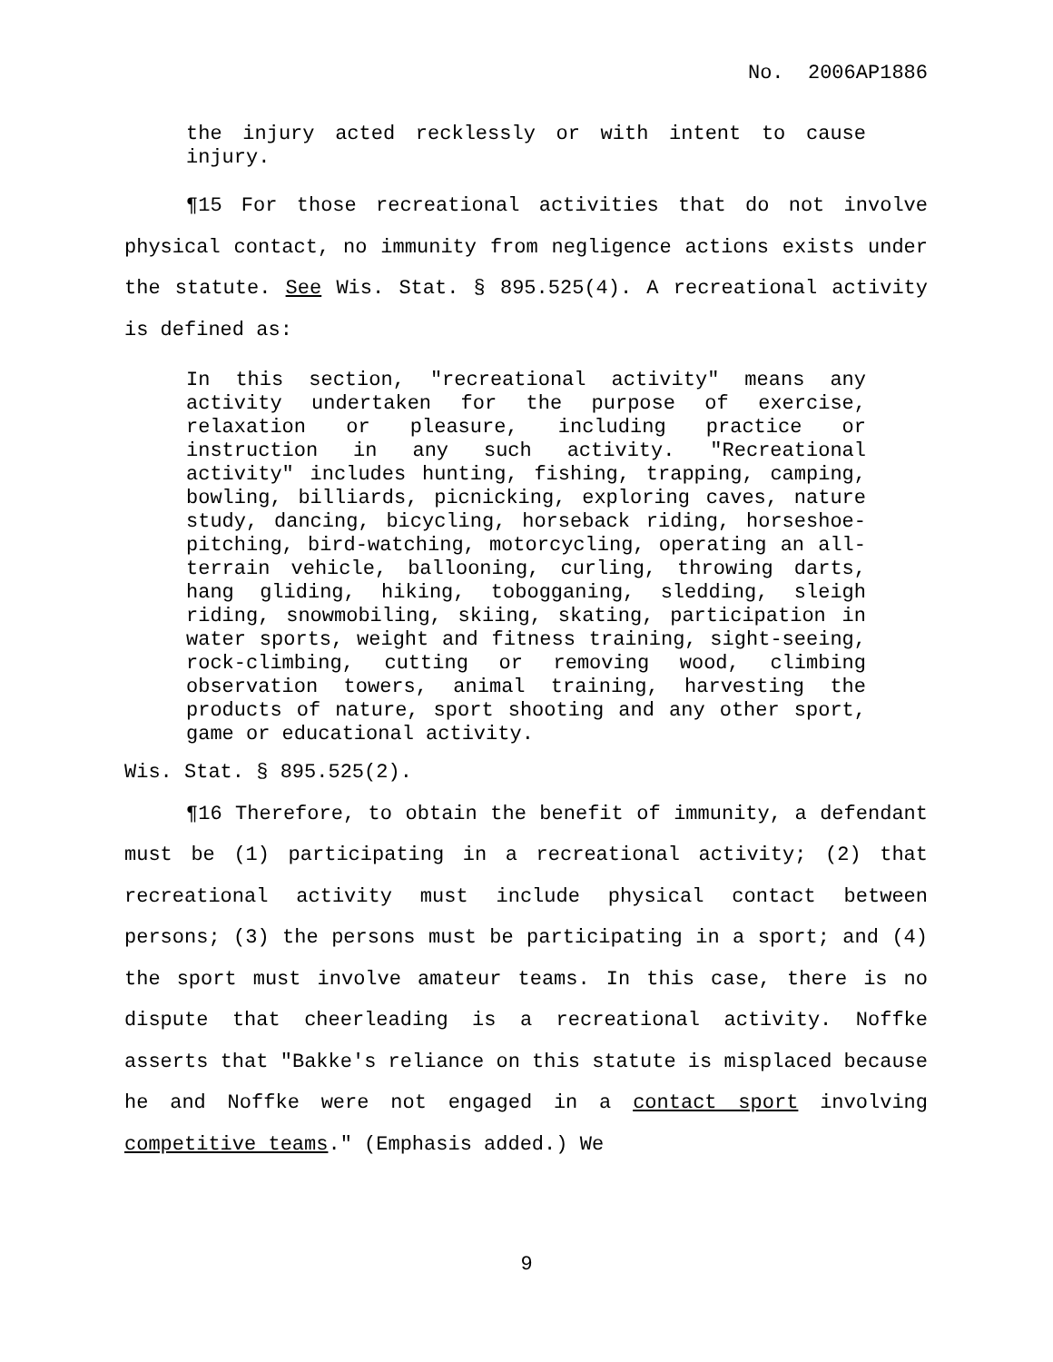No. 2006AP1886
the injury acted recklessly or with intent to cause injury.
¶15 For those recreational activities that do not involve physical contact, no immunity from negligence actions exists under the statute. See Wis. Stat. § 895.525(4). A recreational activity is defined as:
In this section, "recreational activity" means any activity undertaken for the purpose of exercise, relaxation or pleasure, including practice or instruction in any such activity. "Recreational activity" includes hunting, fishing, trapping, camping, bowling, billiards, picnicking, exploring caves, nature study, dancing, bicycling, horseback riding, horseshoe-pitching, bird-watching, motorcycling, operating an all-terrain vehicle, ballooning, curling, throwing darts, hang gliding, hiking, tobogganing, sledding, sleigh riding, snowmobiling, skiing, skating, participation in water sports, weight and fitness training, sight-seeing, rock-climbing, cutting or removing wood, climbing observation towers, animal training, harvesting the products of nature, sport shooting and any other sport, game or educational activity.
Wis. Stat. § 895.525(2).
¶16 Therefore, to obtain the benefit of immunity, a defendant must be (1) participating in a recreational activity; (2) that recreational activity must include physical contact between persons; (3) the persons must be participating in a sport; and (4) the sport must involve amateur teams. In this case, there is no dispute that cheerleading is a recreational activity. Noffke asserts that "Bakke's reliance on this statute is misplaced because he and Noffke were not engaged in a contact sport involving competitive teams." (Emphasis added.) We
9